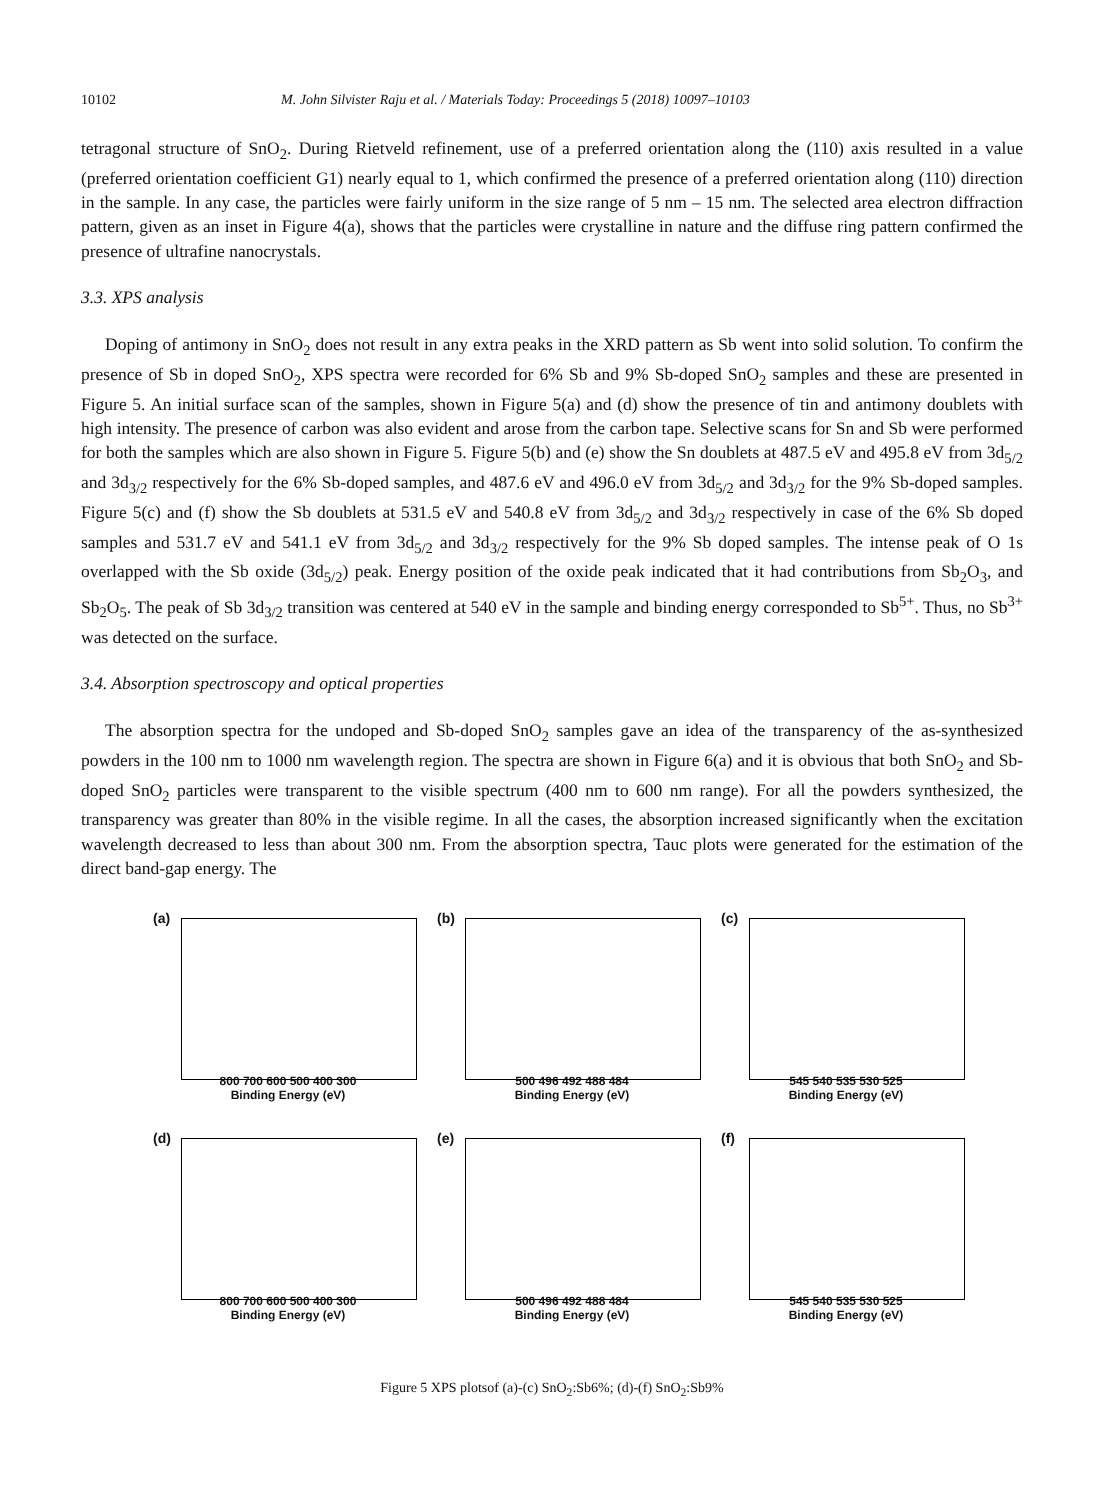10102 M. John Silvister Raju et al. / Materials Today: Proceedings 5 (2018) 10097–10103
tetragonal structure of SnO<sub>2</sub>. During Rietveld refinement, use of a preferred orientation along the (110) axis resulted in a value (preferred orientation coefficient G1) nearly equal to 1, which confirmed the presence of a preferred orientation along (110) direction in the sample. In any case, the particles were fairly uniform in the size range of 5 nm – 15 nm. The selected area electron diffraction pattern, given as an inset in Figure 4(a), shows that the particles were crystalline in nature and the diffuse ring pattern confirmed the presence of ultrafine nanocrystals.
3.3. XPS analysis
Doping of antimony in SnO<sub>2</sub> does not result in any extra peaks in the XRD pattern as Sb went into solid solution. To confirm the presence of Sb in doped SnO<sub>2</sub>, XPS spectra were recorded for 6% Sb and 9% Sb-doped SnO<sub>2</sub> samples and these are presented in Figure 5. An initial surface scan of the samples, shown in Figure 5(a) and (d) show the presence of tin and antimony doublets with high intensity. The presence of carbon was also evident and arose from the carbon tape. Selective scans for Sn and Sb were performed for both the samples which are also shown in Figure 5. Figure 5(b) and (e) show the Sn doublets at 487.5 eV and 495.8 eV from 3d<sub>5/2</sub> and 3d<sub>3/2</sub> respectively for the 6% Sb-doped samples, and 487.6 eV and 496.0 eV from 3d<sub>5/2</sub> and 3d<sub>3/2</sub> for the 9% Sb-doped samples. Figure 5(c) and (f) show the Sb doublets at 531.5 eV and 540.8 eV from 3d<sub>5/2</sub> and 3d<sub>3/2</sub> respectively in case of the 6% Sb doped samples and 531.7 eV and 541.1 eV from 3d<sub>5/2</sub> and 3d<sub>3/2</sub> respectively for the 9% Sb doped samples. The intense peak of O 1s overlapped with the Sb oxide (3d<sub>5/2</sub>) peak. Energy position of the oxide peak indicated that it had contributions from Sb<sub>2</sub>O<sub>3</sub>, and Sb<sub>2</sub>O<sub>5</sub>. The peak of Sb 3d<sub>3/2</sub> transition was centered at 540 eV in the sample and binding energy corresponded to Sb<sup>5+</sup>. Thus, no Sb<sup>3+</sup> was detected on the surface.
3.4. Absorption spectroscopy and optical properties
The absorption spectra for the undoped and Sb-doped SnO<sub>2</sub> samples gave an idea of the transparency of the as-synthesized powders in the 100 nm to 1000 nm wavelength region. The spectra are shown in Figure 6(a) and it is obvious that both SnO<sub>2</sub> and Sb-doped SnO<sub>2</sub> particles were transparent to the visible spectrum (400 nm to 600 nm range). For all the powders synthesized, the transparency was greater than 80% in the visible regime. In all the cases, the absorption increased significantly when the excitation wavelength decreased to less than about 300 nm. From the absorption spectra, Tauc plots were generated for the estimation of the direct band-gap energy. The
(a)
800 700 600 500 400 300
Binding Energy (eV)
(b)
500 496 492 488 484
Binding Energy (eV)
(c)
545 540 535 530 525
Binding Energy (eV)
(d)
800 700 600 500 400 300
Binding Energy (eV)
(e)
500 496 492 488 484
Binding Energy (eV)
(f)
545 540 535 530 525
Binding Energy (eV)
Figure 5 XPS plotsof (a)-(c) SnO<sub>2</sub>:Sb6%; (d)-(f) SnO<sub>2</sub>:Sb9%